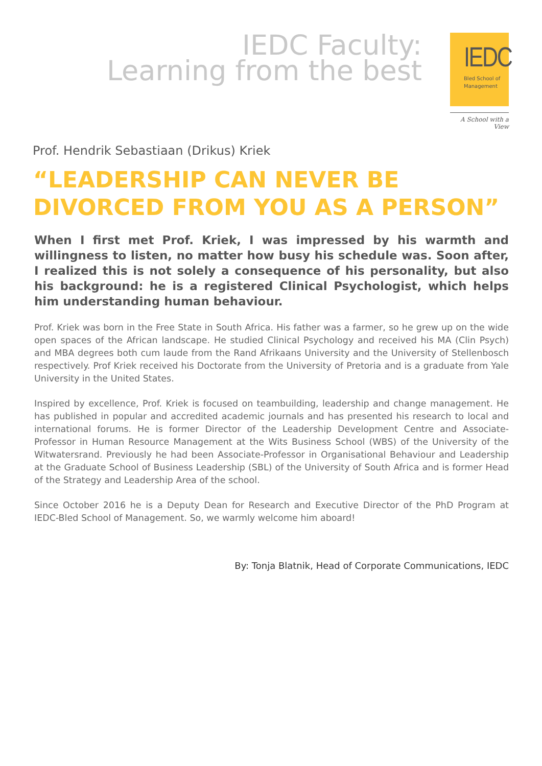IEDC Faculty:
Learning from the best
IEDC
Bled School of
Management
A School with a View
Prof. Hendrik Sebastiaan (Drikus) Kriek
“LEADERSHIP CAN NEVER BE DIVORCED FROM YOU AS A PERSON”
When I first met Prof. Kriek, I was impressed by his warmth and willingness to listen, no matter how busy his schedule was. Soon after, I realized this is not solely a consequence of his personality, but also his background: he is a registered Clinical Psychologist, which helps him understanding human behaviour.
Prof. Kriek was born in the Free State in South Africa. His father was a farmer, so he grew up on the wide open spaces of the African landscape. He studied Clinical Psychology and received his MA (Clin Psych) and MBA degrees both cum laude from the Rand Afrikaans University and the University of Stellenbosch respectively. Prof Kriek received his Doctorate from the University of Pretoria and is a graduate from Yale University in the United States.
Inspired by excellence, Prof. Kriek is focused on teambuilding, leadership and change management. He has published in popular and accredited academic journals and has presented his research to local and international forums. He is former Director of the Leadership Development Centre and Associate-Professor in Human Resource Management at the Wits Business School (WBS) of the University of the Witwatersrand. Previously he had been Associate-Professor in Organisational Behaviour and Leadership at the Graduate School of Business Leadership (SBL) of the University of South Africa and is former Head of the Strategy and Leadership Area of the school.
Since October 2016 he is a Deputy Dean for Research and Executive Director of the PhD Program at IEDC-Bled School of Management. So, we warmly welcome him aboard!
By: Tonja Blatnik, Head of Corporate Communications, IEDC